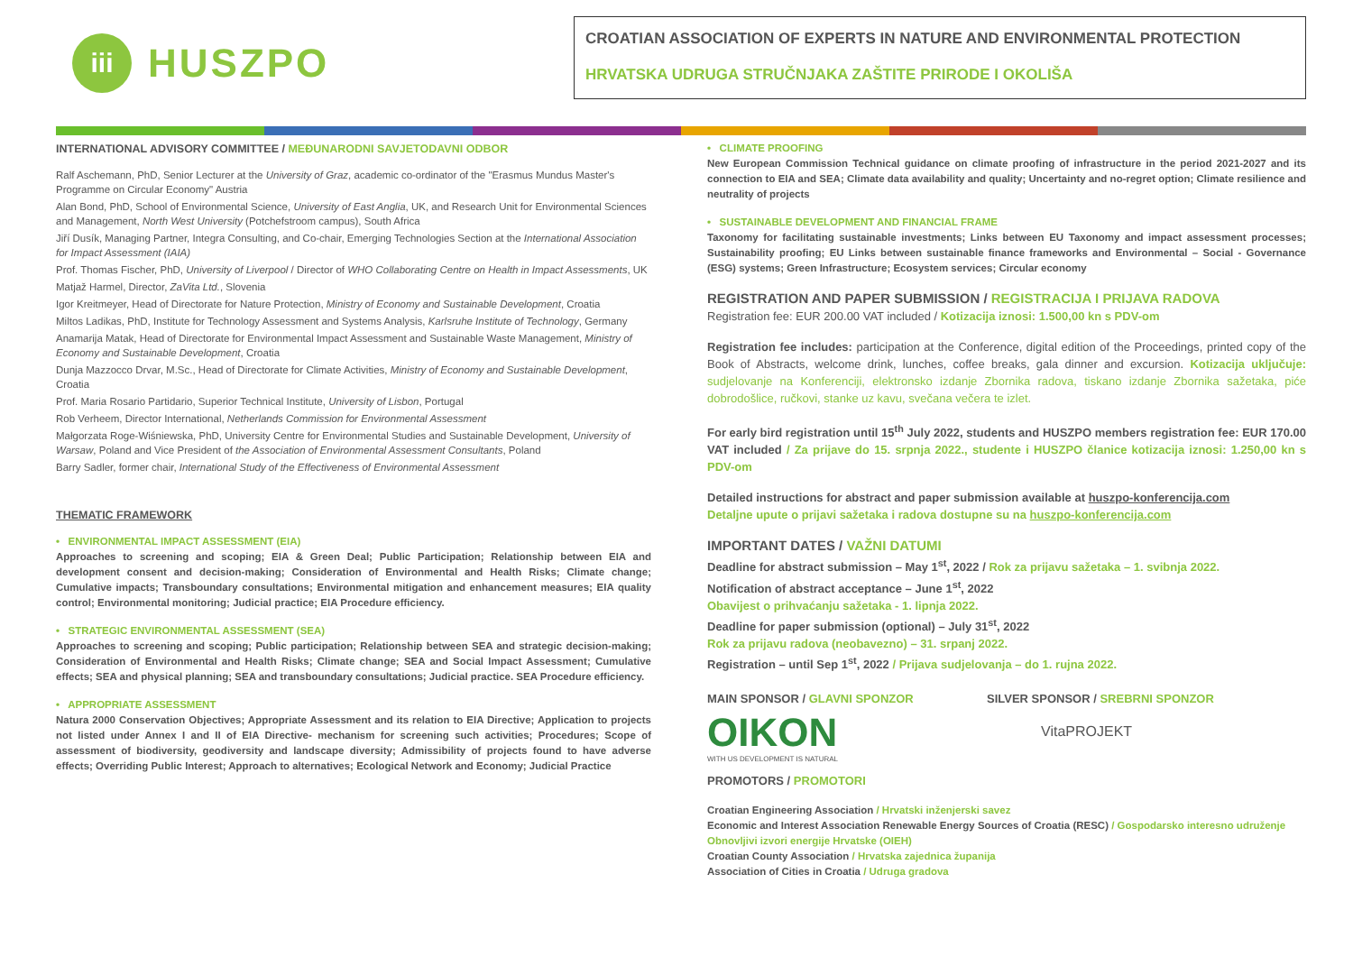iii
HUSZPO
CROATIAN ASSOCIATION OF EXPERTS IN NATURE AND ENVIRONMENTAL PROTECTION
HRVATSKA UDRUGA STRUČNJAKA ZAŠTITE PRIRODE I OKOLIŠA
INTERNATIONAL ADVISORY COMMITTEE / MEĐUNARODNI SAVJETODAVNI ODBOR
Ralf Aschemann, PhD, Senior Lecturer at the University of Graz, academic co-ordinator of the "Erasmus Mundus Master's Programme on Circular Economy" Austria
Alan Bond, PhD, School of Environmental Science, University of East Anglia, UK, and Research Unit for Environmental Sciences and Management, North West University (Potchefstroom campus), South Africa
Jiří Dusík, Managing Partner, Integra Consulting, and Co-chair, Emerging Technologies Section at the International Association for Impact Assessment (IAIA)
Prof. Thomas Fischer, PhD, University of Liverpool / Director of WHO Collaborating Centre on Health in Impact Assessments, UK
Matjaž Harmel, Director, ZaVita Ltd., Slovenia
Igor Kreitmeyer, Head of Directorate for Nature Protection, Ministry of Economy and Sustainable Development, Croatia
Miltos Ladikas, PhD, Institute for Technology Assessment and Systems Analysis, Karlsruhe Institute of Technology, Germany
Anamarija Matak, Head of Directorate for Environmental Impact Assessment and Sustainable Waste Management, Ministry of Economy and Sustainable Development, Croatia
Dunja Mazzocco Drvar, M.Sc., Head of Directorate for Climate Activities, Ministry of Economy and Sustainable Development, Croatia
Prof. Maria Rosario Partidario, Superior Technical Institute, University of Lisbon, Portugal
Rob Verheem, Director International, Netherlands Commission for Environmental Assessment
Małgorzata Roge-Wiśniewska, PhD, University Centre for Environmental Studies and Sustainable Development, University of Warsaw, Poland and Vice President of the Association of Environmental Assessment Consultants, Poland
Barry Sadler, former chair, International Study of the Effectiveness of Environmental Assessment
THEMATIC FRAMEWORK
• ENVIRONMENTAL IMPACT ASSESSMENT (EIA)
Approaches to screening and scoping; EIA & Green Deal; Public Participation; Relationship between EIA and development consent and decision-making; Consideration of Environmental and Health Risks; Climate change; Cumulative impacts; Transboundary consultations; Environmental mitigation and enhancement measures; EIA quality control; Environmental monitoring; Judicial practice; EIA Procedure efficiency.
• STRATEGIC ENVIRONMENTAL ASSESSMENT (SEA)
Approaches to screening and scoping; Public participation; Relationship between SEA and strategic decision-making; Consideration of Environmental and Health Risks; Climate change; SEA and Social Impact Assessment; Cumulative effects; SEA and physical planning; SEA and transboundary consultations; Judicial practice. SEA Procedure efficiency.
• APPROPRIATE ASSESSMENT
Natura 2000 Conservation Objectives; Appropriate Assessment and its relation to EIA Directive; Application to projects not listed under Annex I and II of EIA Directive- mechanism for screening such activities; Procedures; Scope of assessment of biodiversity, geodiversity and landscape diversity; Admissibility of projects found to have adverse effects; Overriding Public Interest; Approach to alternatives; Ecological Network and Economy; Judicial Practice
• CLIMATE PROOFING
New European Commission Technical guidance on climate proofing of infrastructure in the period 2021-2027 and its connection to EIA and SEA; Climate data availability and quality; Uncertainty and no-regret option; Climate resilience and neutrality of projects
• SUSTAINABLE DEVELOPMENT AND FINANCIAL FRAME
Taxonomy for facilitating sustainable investments; Links between EU Taxonomy and impact assessment processes; Sustainability proofing; EU Links between sustainable finance frameworks and Environmental – Social - Governance (ESG) systems; Green Infrastructure; Ecosystem services; Circular economy
REGISTRATION AND PAPER SUBMISSION / REGISTRACIJA I PRIJAVA RADOVA
Registration fee: EUR 200.00 VAT included / Kotizacija iznosi: 1.500,00 kn s PDV-om
Registration fee includes: participation at the Conference, digital edition of the Proceedings, printed copy of the Book of Abstracts, welcome drink, lunches, coffee breaks, gala dinner and excursion. Kotizacija uključuje: sudjelovanje na Konferenciji, elektronsko izdanje Zbornika radova, tiskano izdanje Zbornika sažetaka, piće dobrodošlice, ručkovi, stanke uz kavu, svečana večera te izlet.
For early bird registration until 15<sup>th</sup> July 2022, students and HUSZPO members registration fee: EUR 170.00 VAT included / Za prijave do 15. srpnja 2022., studente i HUSZPO članice kotizacija iznosi: 1.250,00 kn s PDV-om
Detailed instructions for abstract and paper submission available at huszpo-konferencija.com
Detaljne upute o prijavi sažetaka i radova dostupne su na huszpo-konferencija.com
IMPORTANT DATES / VAŽNI DATUMI
Deadline for abstract submission – May 1<sup>st</sup>, 2022 / Rok za prijavu sažetaka – 1. svibnja 2022.
Notification of abstract acceptance – June 1<sup>st</sup>, 2022
Obavijest o prihvaćanju sažetaka - 1. lipnja 2022.
Deadline for paper submission (optional) – July 31<sup>st</sup>, 2022
Rok za prijavu radova (neobavezno) – 31. srpanj 2022.
Registration – until Sep 1<sup>st</sup>, 2022 / Prijava sudjelovanja – do 1. rujna 2022.
MAIN SPONSOR / GLAVNI SPONZOR
OIKON
WITH US DEVELOPMENT IS NATURAL
SILVER SPONSOR / SREBRNI SPONZOR
VitaPROJEKT
PROMOTORS / PROMOTORI
Croatian Engineering Association / Hrvatski inženjerski savez
Economic and Interest Association Renewable Energy Sources of Croatia (RESC) / Gospodarsko interesno udruženje Obnovljivi izvori energije Hrvatske (OIEH)
Croatian County Association / Hrvatska zajednica županija
Association of Cities in Croatia / Udruga gradova